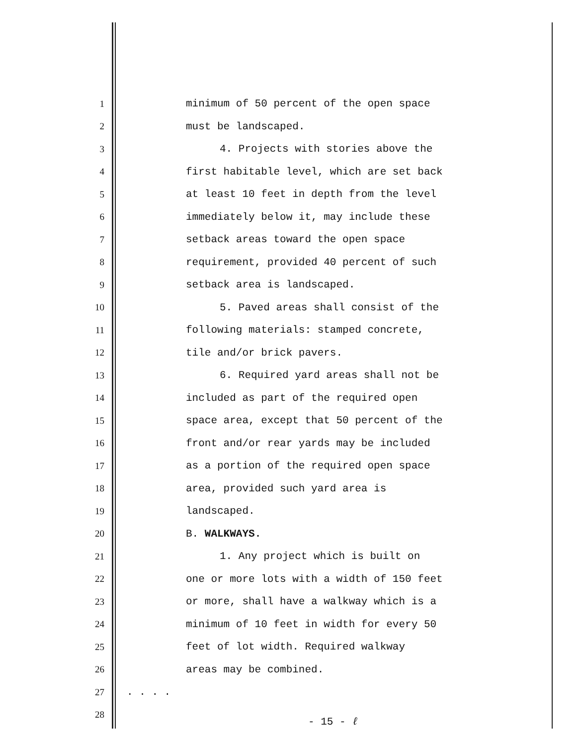1 minimum of 50 percent of the open space
2 must be landscaped.
3 4. Projects with stories above the
4 first habitable level, which are set back
5 at least 10 feet in depth from the level
6 immediately below it, may include these
7 setback areas toward the open space
8 requirement, provided 40 percent of such
9 setback area is landscaped.
10 5. Paved areas shall consist of the
11 following materials: stamped concrete,
12 tile and/or brick pavers.
13 6. Required yard areas shall not be
14 included as part of the required open
15 space area, except that 50 percent of the
16 front and/or rear yards may be included
17 as a portion of the required open space
18 area, provided such yard area is
19 landscaped.
20 B. WALKWAYS.
21 1. Any project which is built on
22 one or more lots with a width of 150 feet
23 or more, shall have a walkway which is a
24 minimum of 10 feet in width for every 50
25 feet of lot width. Required walkway
26 areas may be combined.
27. . . .
28
- 15 - ℓ